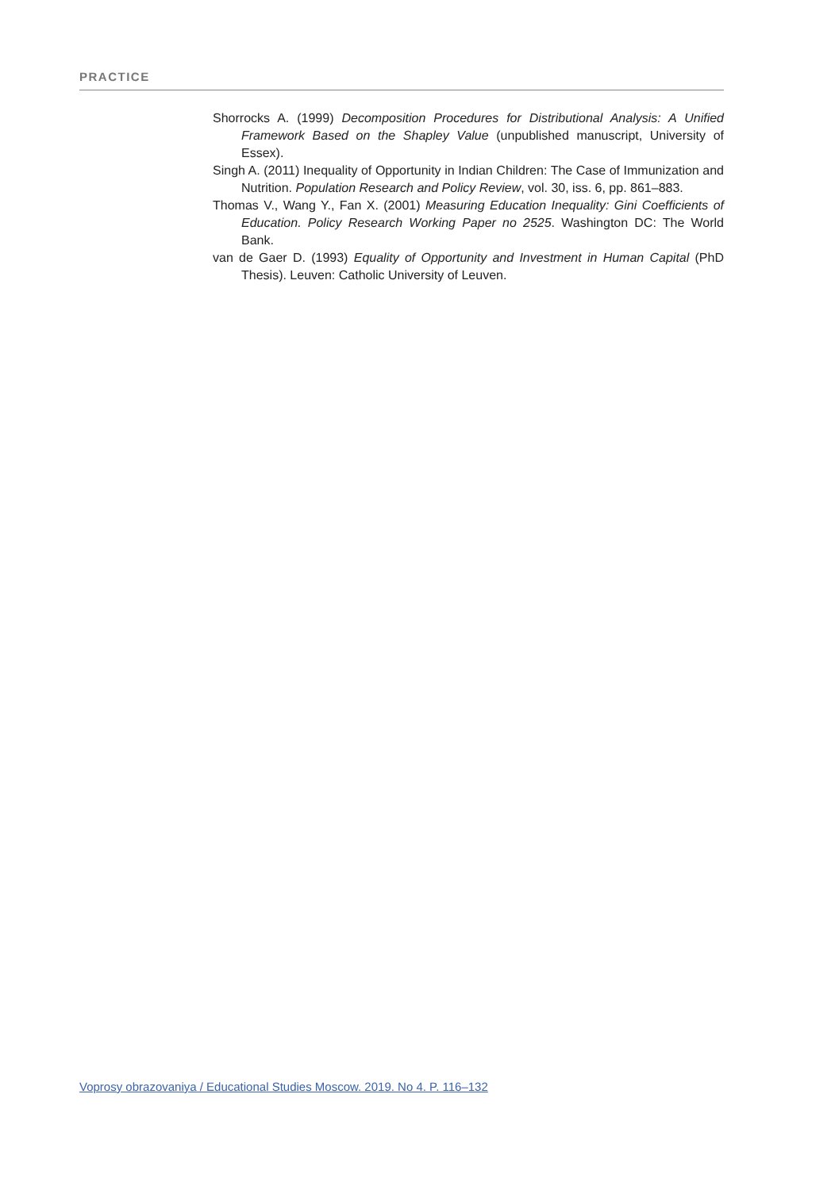PRACTICE
Shorrocks A. (1999) Decomposition Procedures for Distributional Analysis: A Unified Framework Based on the Shapley Value (unpublished manuscript, University of Essex).
Singh A. (2011) Inequality of Opportunity in Indian Children: The Case of Immunization and Nutrition. Population Research and Policy Review, vol. 30, iss. 6, pp. 861–883.
Thomas V., Wang Y., Fan X. (2001) Measuring Education Inequality: Gini Coefficients of Education. Policy Research Working Paper no 2525. Washington DC: The World Bank.
van de Gaer D. (1993) Equality of Opportunity and Investment in Human Capital (PhD Thesis). Leuven: Catholic University of Leuven.
Voprosy obrazovaniya / Educational Studies Moscow. 2019. No 4. P. 116–132